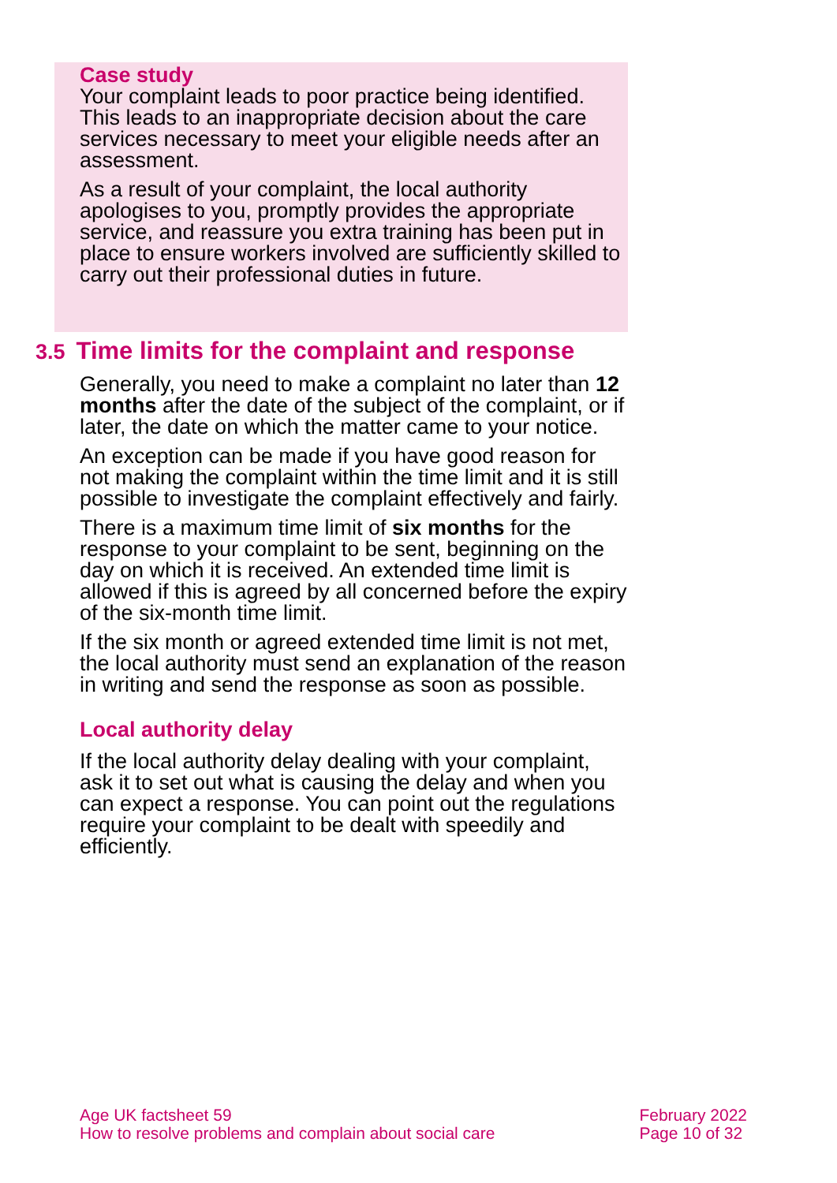Case study
Your complaint leads to poor practice being identified. This leads to an inappropriate decision about the care services necessary to meet your eligible needs after an assessment.
As a result of your complaint, the local authority apologises to you, promptly provides the appropriate service, and reassure you extra training has been put in place to ensure workers involved are sufficiently skilled to carry out their professional duties in future.
3.5 Time limits for the complaint and response
Generally, you need to make a complaint no later than 12 months after the date of the subject of the complaint, or if later, the date on which the matter came to your notice.
An exception can be made if you have good reason for not making the complaint within the time limit and it is still possible to investigate the complaint effectively and fairly.
There is a maximum time limit of six months for the response to your complaint to be sent, beginning on the day on which it is received. An extended time limit is allowed if this is agreed by all concerned before the expiry of the six-month time limit.
If the six month or agreed extended time limit is not met, the local authority must send an explanation of the reason in writing and send the response as soon as possible.
Local authority delay
If the local authority delay dealing with your complaint, ask it to set out what is causing the delay and when you can expect a response. You can point out the regulations require your complaint to be dealt with speedily and efficiently.
Age UK factsheet 59
How to resolve problems and complain about social care
February 2022
Page 10 of 32